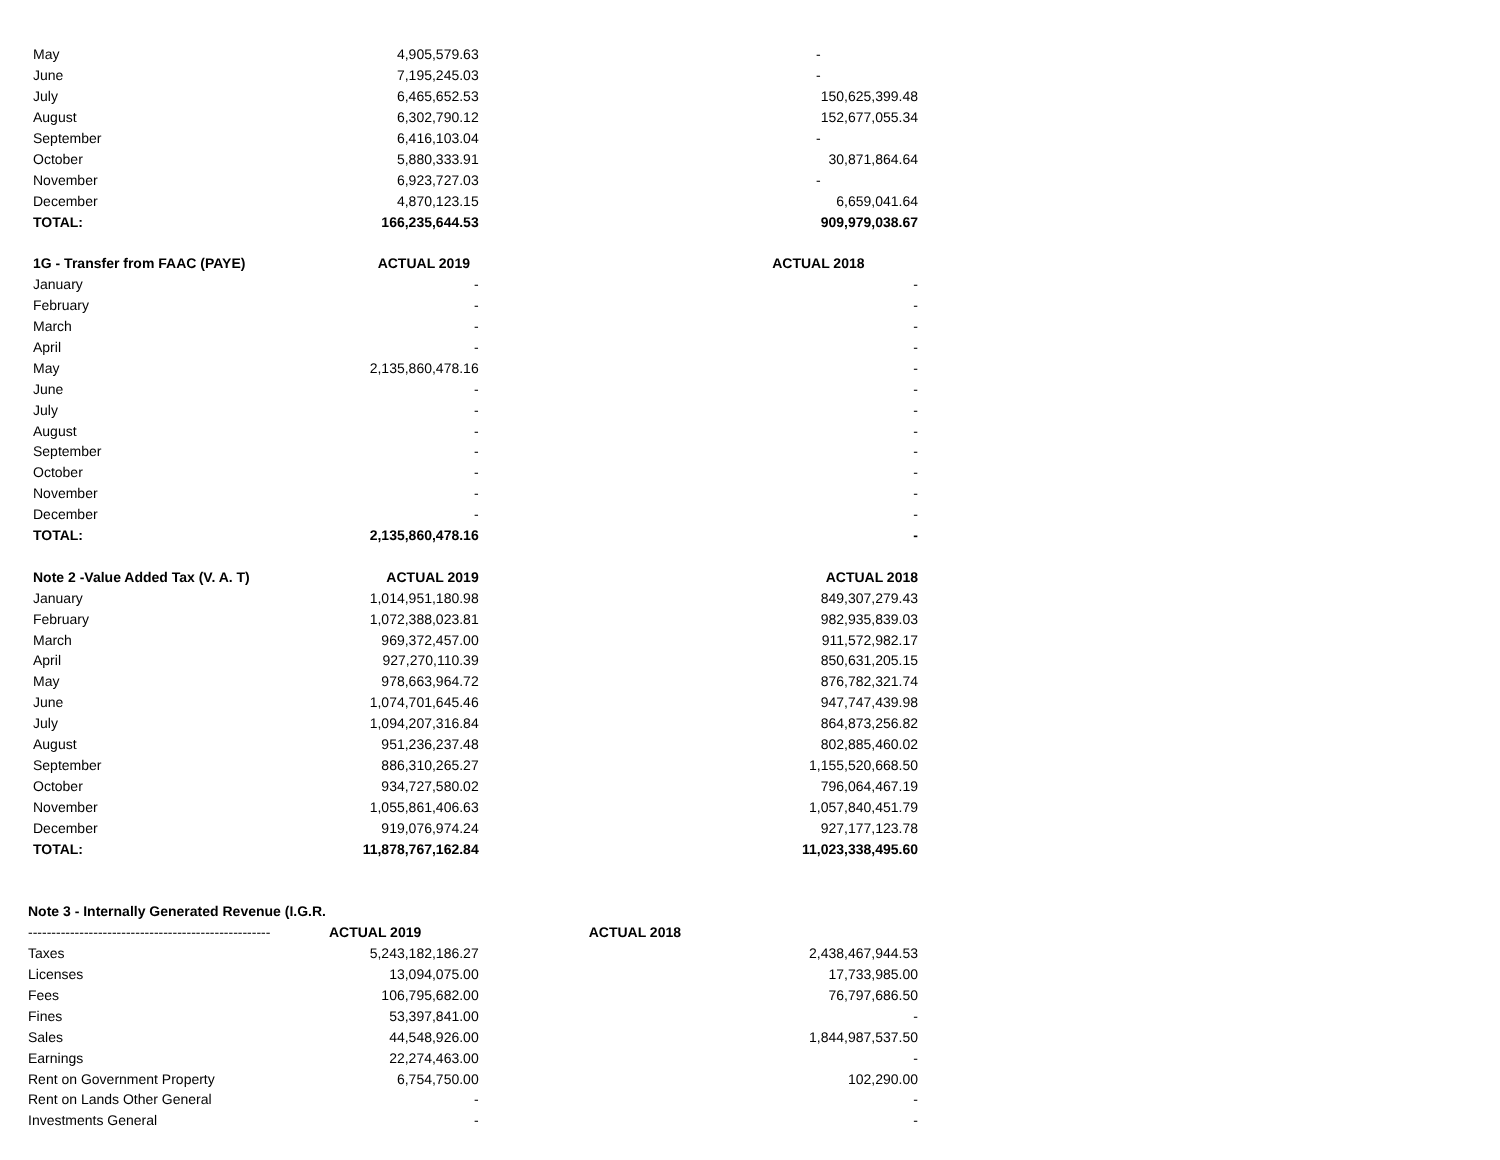| May | 4,905,579.63 | - |
| June | 7,195,245.03 | - |
| July | 6,465,652.53 | 150,625,399.48 |
| August | 6,302,790.12 | 152,677,055.34 |
| September | 6,416,103.04 | - |
| October | 5,880,333.91 | 30,871,864.64 |
| November | 6,923,727.03 | - |
| December | 4,870,123.15 | 6,659,041.64 |
| TOTAL: | 166,235,644.53 | 909,979,038.67 |
| 1G - Transfer from FAAC (PAYE) | ACTUAL 2019 | ACTUAL 2018 |
| January | - | - |
| February | - | - |
| March | - | - |
| April | - | - |
| May | 2,135,860,478.16 | - |
| June | - | - |
| July | - | - |
| August | - | - |
| September | - | - |
| October | - | - |
| November | - | - |
| December | - | - |
| TOTAL: | 2,135,860,478.16 | - |
| Note 2 -Value Added Tax (V. A. T) | ACTUAL 2019 | ACTUAL 2018 |
| January | 1,014,951,180.98 | 849,307,279.43 |
| February | 1,072,388,023.81 | 982,935,839.03 |
| March | 969,372,457.00 | 911,572,982.17 |
| April | 927,270,110.39 | 850,631,205.15 |
| May | 978,663,964.72 | 876,782,321.74 |
| June | 1,074,701,645.46 | 947,747,439.98 |
| July | 1,094,207,316.84 | 864,873,256.82 |
| August | 951,236,237.48 | 802,885,460.02 |
| September | 886,310,265.27 | 1,155,520,668.50 |
| October | 934,727,580.02 | 796,064,467.19 |
| November | 1,055,861,406.63 | 1,057,840,451.79 |
| December | 919,076,974.24 | 927,177,123.78 |
| TOTAL: | 11,878,767,162.84 | 11,023,338,495.60 |
| Note 3 - Internally Generated Revenue (I.G.R. | | |
| ---------------------------------------------------- | ACTUAL 2019 | ACTUAL 2018 |
| Taxes | 5,243,182,186.27 | 2,438,467,944.53 |
| Licenses | 13,094,075.00 | 17,733,985.00 |
| Fees | 106,795,682.00 | 76,797,686.50 |
| Fines | 53,397,841.00 | - |
| Sales | 44,548,926.00 | 1,844,987,537.50 |
| Earnings | 22,274,463.00 | - |
| Rent on Government Property | 6,754,750.00 | 102,290.00 |
| Rent on Lands Other General | - | - |
| Investments General | - | - |